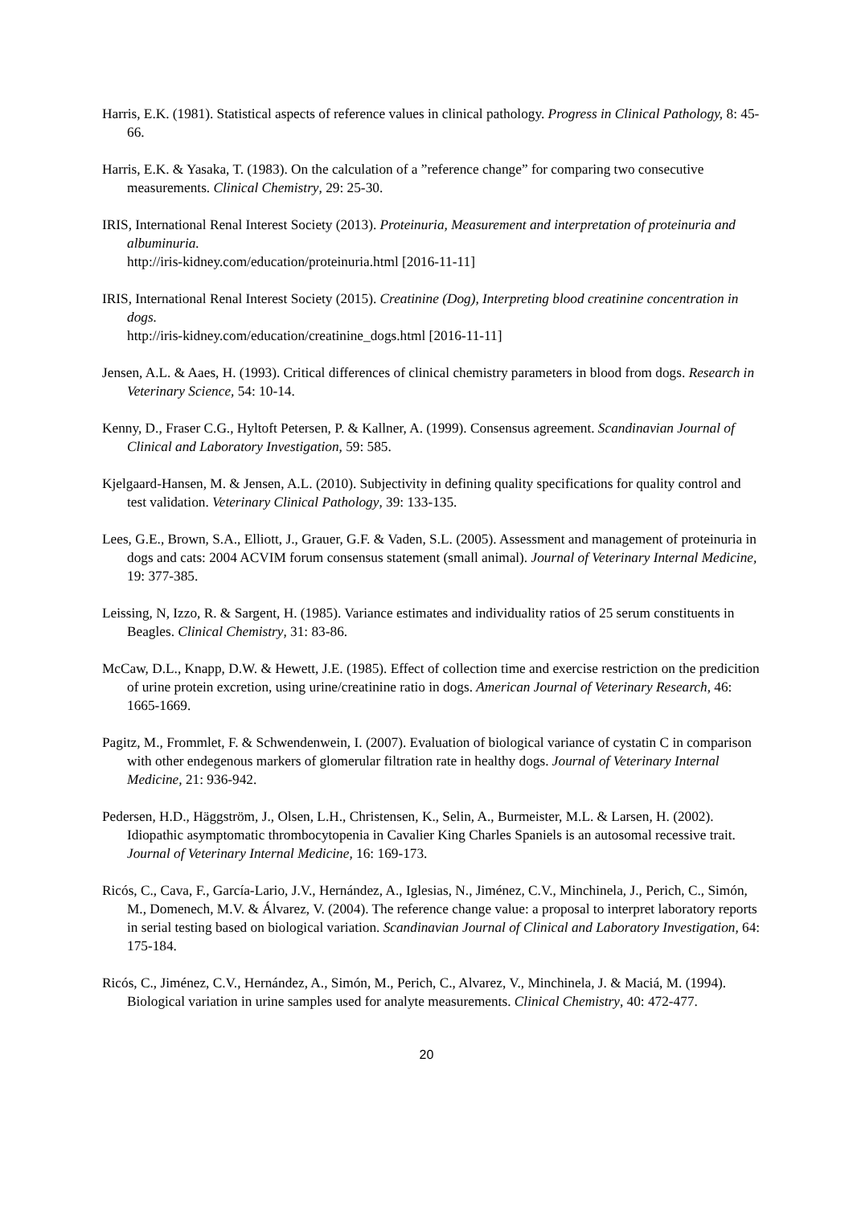Harris, E.K. (1981). Statistical aspects of reference values in clinical pathology. Progress in Clinical Pathology, 8: 45-66.
Harris, E.K. & Yasaka, T. (1983). On the calculation of a ”reference change” for comparing two consecutive measurements. Clinical Chemistry, 29: 25-30.
IRIS, International Renal Interest Society (2013). Proteinuria, Measurement and interpretation of proteinuria and albuminuria.
http://iris-kidney.com/education/proteinuria.html [2016-11-11]
IRIS, International Renal Interest Society (2015). Creatinine (Dog), Interpreting blood creatinine concentration in dogs.
http://iris-kidney.com/education/creatinine_dogs.html [2016-11-11]
Jensen, A.L. & Aaes, H. (1993). Critical differences of clinical chemistry parameters in blood from dogs. Research in Veterinary Science, 54: 10-14.
Kenny, D., Fraser C.G., Hyltoft Petersen, P. & Kallner, A. (1999). Consensus agreement. Scandinavian Journal of Clinical and Laboratory Investigation, 59: 585.
Kjelgaard-Hansen, M. & Jensen, A.L. (2010). Subjectivity in defining quality specifications for quality control and test validation. Veterinary Clinical Pathology, 39: 133-135.
Lees, G.E., Brown, S.A., Elliott, J., Grauer, G.F. & Vaden, S.L. (2005). Assessment and management of proteinuria in dogs and cats: 2004 ACVIM forum consensus statement (small animal). Journal of Veterinary Internal Medicine, 19: 377-385.
Leissing, N, Izzo, R. & Sargent, H. (1985). Variance estimates and individuality ratios of 25 serum constituents in Beagles. Clinical Chemistry, 31: 83-86.
McCaw, D.L., Knapp, D.W. & Hewett, J.E. (1985). Effect of collection time and exercise restriction on the predicition of urine protein excretion, using urine/creatinine ratio in dogs. American Journal of Veterinary Research, 46: 1665-1669.
Pagitz, M., Frommlet, F. & Schwendenwein, I. (2007). Evaluation of biological variance of cystatin C in comparison with other endegenous markers of glomerular filtration rate in healthy dogs. Journal of Veterinary Internal Medicine, 21: 936-942.
Pedersen, H.D., Häggström, J., Olsen, L.H., Christensen, K., Selin, A., Burmeister, M.L. & Larsen, H. (2002). Idiopathic asymptomatic thrombocytopenia in Cavalier King Charles Spaniels is an autosomal recessive trait. Journal of Veterinary Internal Medicine, 16: 169-173.
Ricós, C., Cava, F., García-Lario, J.V., Hernández, A., Iglesias, N., Jiménez, C.V., Minchinela, J., Perich, C., Simón, M., Domenech, M.V. & Álvarez, V. (2004). The reference change value: a proposal to interpret laboratory reports in serial testing based on biological variation. Scandinavian Journal of Clinical and Laboratory Investigation, 64: 175-184.
Ricós, C., Jiménez, C.V., Hernández, A., Simón, M., Perich, C., Alvarez, V., Minchinela, J. & Maciá, M. (1994). Biological variation in urine samples used for analyte measurements. Clinical Chemistry, 40: 472-477.
20